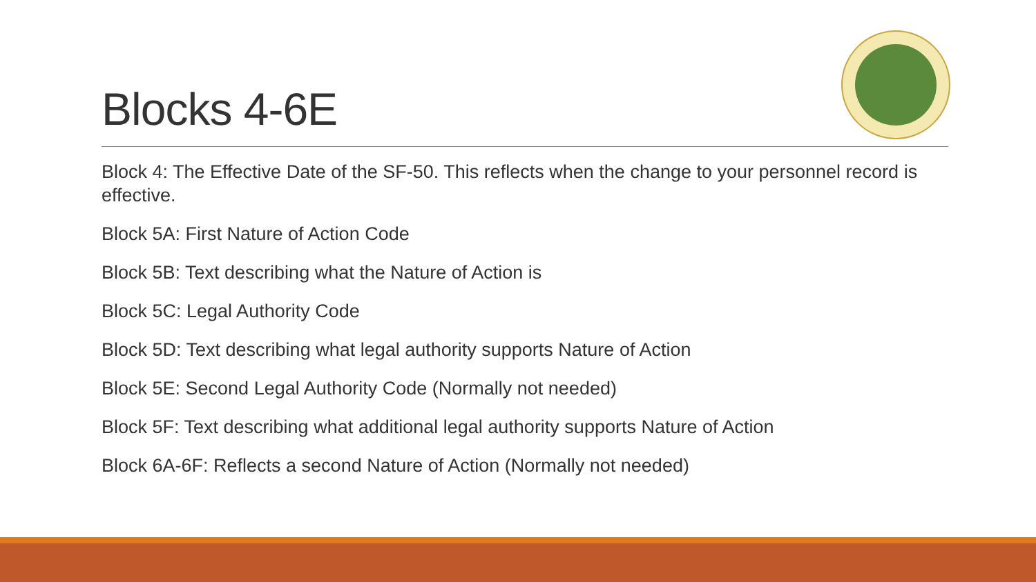Blocks 4-6E
Block 4: The Effective Date of the SF-50. This reflects when the change to your personnel record is effective.
Block 5A: First Nature of Action Code
Block 5B: Text describing what the Nature of Action is
Block 5C: Legal Authority Code
Block 5D: Text describing what legal authority supports Nature of Action
Block 5E: Second Legal Authority Code (Normally not needed)
Block 5F: Text describing what additional legal authority supports Nature of Action
Block 6A-6F: Reflects a second Nature of Action (Normally not needed)